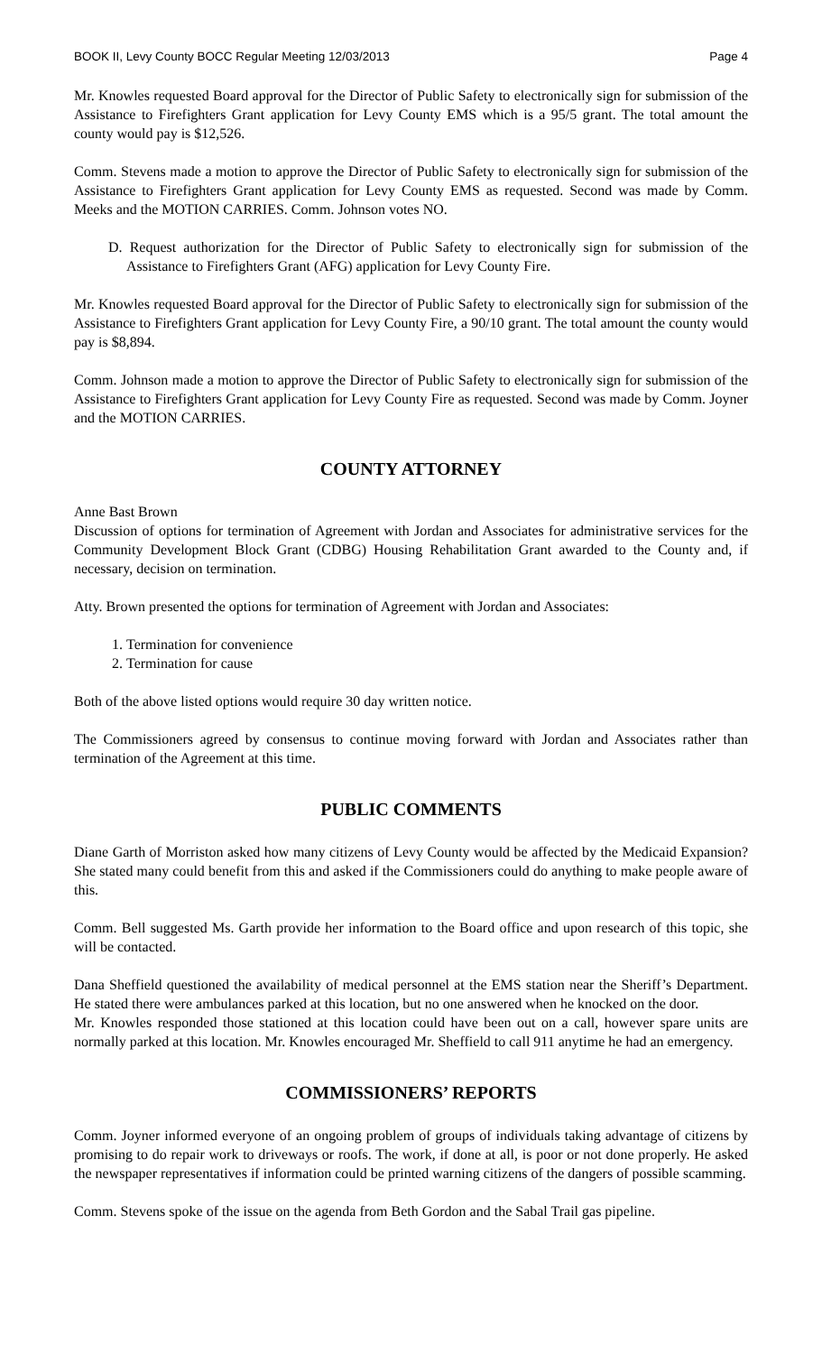BOOK II, Levy County BOCC Regular Meeting 12/03/2013 Page 4
Mr. Knowles requested Board approval for the Director of Public Safety to electronically sign for submission of the Assistance to Firefighters Grant application for Levy County EMS which is a 95/5 grant. The total amount the county would pay is $12,526.
Comm. Stevens made a motion to approve the Director of Public Safety to electronically sign for submission of the Assistance to Firefighters Grant application for Levy County EMS as requested. Second was made by Comm. Meeks and the MOTION CARRIES. Comm. Johnson votes NO.
D. Request authorization for the Director of Public Safety to electronically sign for submission of the Assistance to Firefighters Grant (AFG) application for Levy County Fire.
Mr. Knowles requested Board approval for the Director of Public Safety to electronically sign for submission of the Assistance to Firefighters Grant application for Levy County Fire, a 90/10 grant. The total amount the county would pay is $8,894.
Comm. Johnson made a motion to approve the Director of Public Safety to electronically sign for submission of the Assistance to Firefighters Grant application for Levy County Fire as requested. Second was made by Comm. Joyner and the MOTION CARRIES.
COUNTY ATTORNEY
Anne Bast Brown
Discussion of options for termination of Agreement with Jordan and Associates for administrative services for the Community Development Block Grant (CDBG) Housing Rehabilitation Grant awarded to the County and, if necessary, decision on termination.
Atty. Brown presented the options for termination of Agreement with Jordan and Associates:
1. Termination for convenience
2. Termination for cause
Both of the above listed options would require 30 day written notice.
The Commissioners agreed by consensus to continue moving forward with Jordan and Associates rather than termination of the Agreement at this time.
PUBLIC COMMENTS
Diane Garth of Morriston asked how many citizens of Levy County would be affected by the Medicaid Expansion? She stated many could benefit from this and asked if the Commissioners could do anything to make people aware of this.
Comm. Bell suggested Ms. Garth provide her information to the Board office and upon research of this topic, she will be contacted.
Dana Sheffield questioned the availability of medical personnel at the EMS station near the Sheriff’s Department. He stated there were ambulances parked at this location, but no one answered when he knocked on the door.
Mr. Knowles responded those stationed at this location could have been out on a call, however spare units are normally parked at this location. Mr. Knowles encouraged Mr. Sheffield to call 911 anytime he had an emergency.
COMMISSIONERS’ REPORTS
Comm. Joyner informed everyone of an ongoing problem of groups of individuals taking advantage of citizens by promising to do repair work to driveways or roofs. The work, if done at all, is poor or not done properly. He asked the newspaper representatives if information could be printed warning citizens of the dangers of possible scamming.
Comm. Stevens spoke of the issue on the agenda from Beth Gordon and the Sabal Trail gas pipeline.